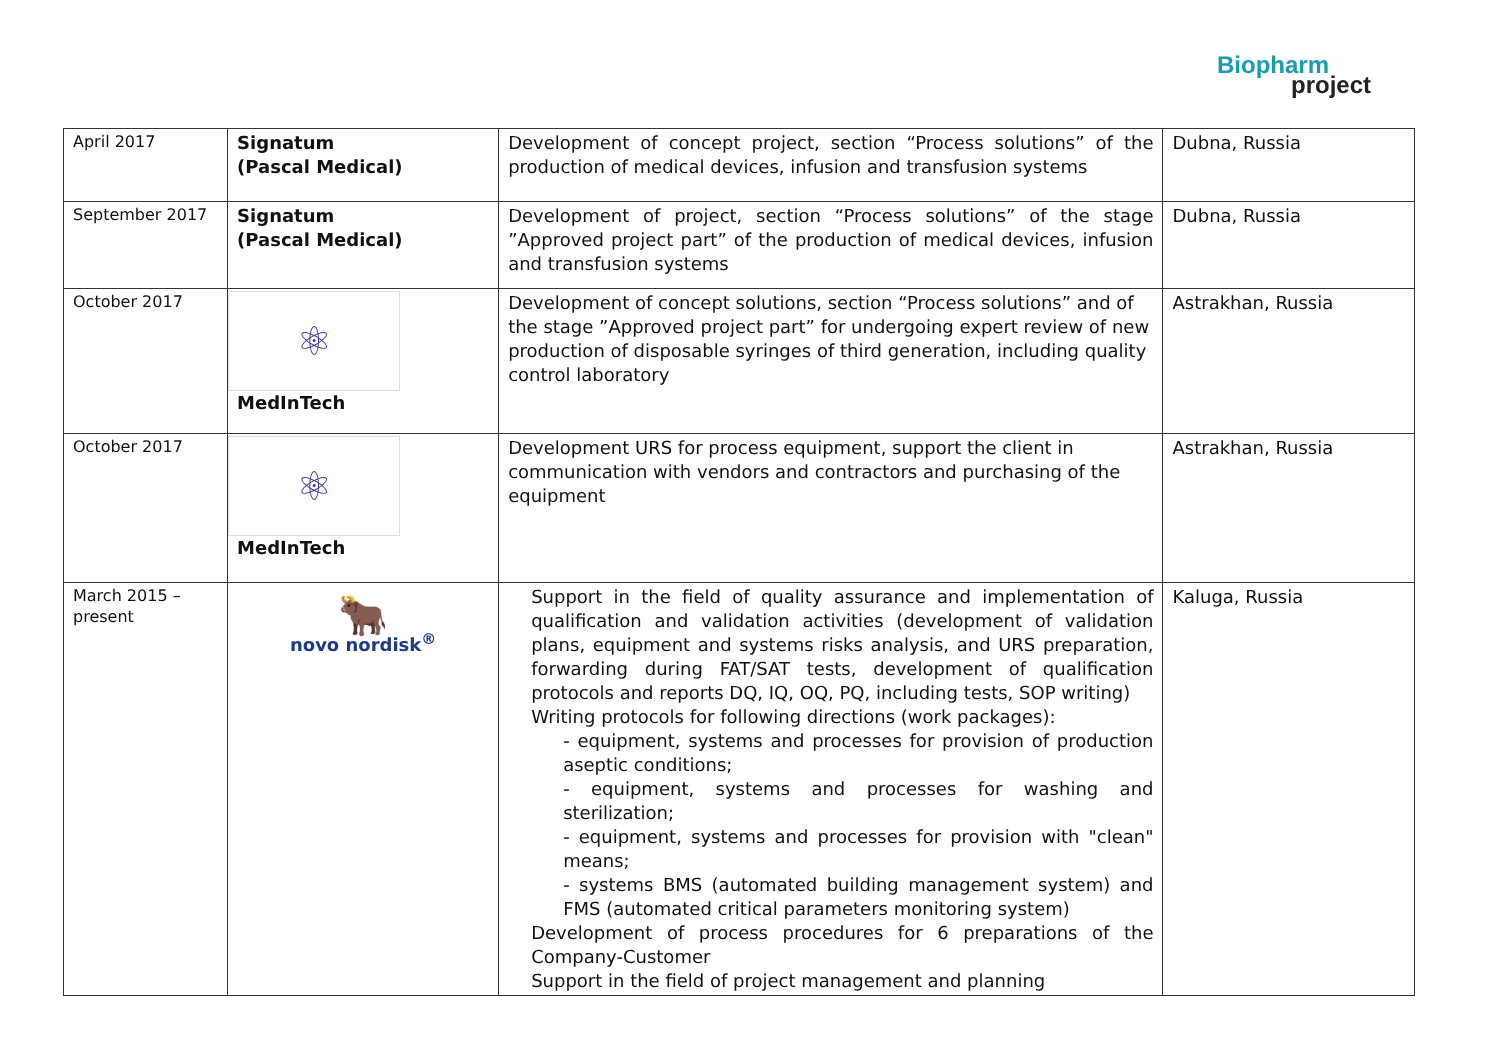Biopharm
project
| April 2017 | Signatum (Pascal Medical) | Development of concept project, section “Process solutions” of the production of medical devices, infusion and transfusion systems | Dubna, Russia |
| September 2017 | Signatum (Pascal Medical) | Development of project, section “Process solutions” of the stage ”Approved project part” of the production of medical devices, infusion and transfusion systems | Dubna, Russia |
| October 2017 | ⚛ MedInTech | Development of concept solutions, section “Process solutions” and of the stage ”Approved project part” for undergoing expert review of new production of disposable syringes of third generation, including quality control laboratory | Astrakhan, Russia |
| October 2017 | ⚛ MedInTech | Development URS for process equipment, support the client in communication with vendors and contractors and purchasing of the equipment | Astrakhan, Russia |
| March 2015 – present | 🐂 novo nordisk<sup>®</sup> | Support in the field of quality assurance and implementation of qualification and validation activities (development of validation plans, equipment and systems risks analysis, and URS preparation, forwarding during FAT/SAT tests, development of qualification protocols and reports DQ, IQ, OQ, PQ, including tests, SOP writing) Writing protocols for following directions (work packages): - equipment, systems and processes for provision of production aseptic conditions; - equipment, systems and processes for washing and sterilization; - equipment, systems and processes for provision with "clean" means; - systems BMS (automated building management system) and FMS (automated critical parameters monitoring system) Development of process procedures for 6 preparations of the Company-Customer Support in the field of project management and planning | Kaluga, Russia |